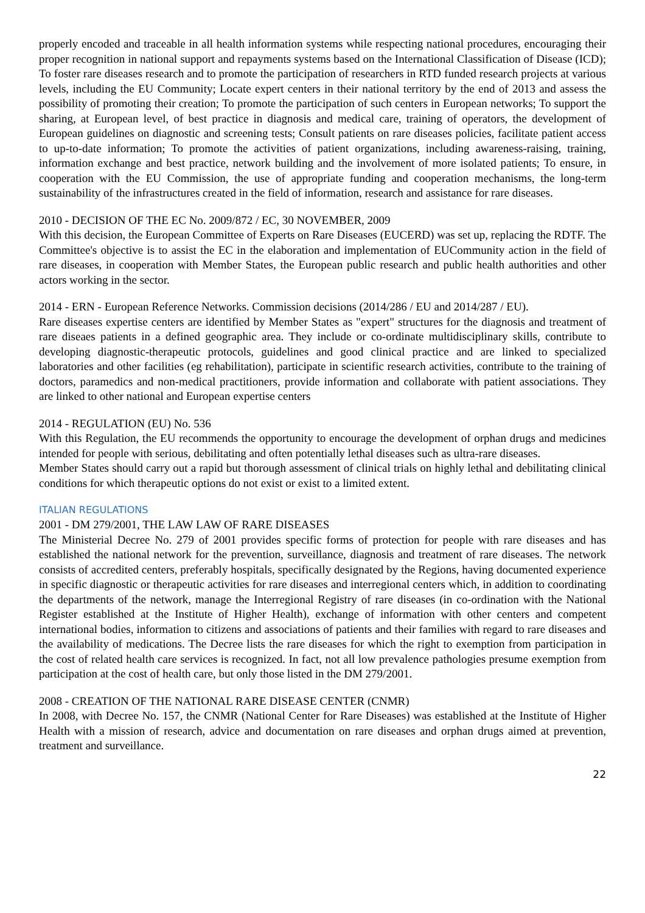properly encoded and traceable in all health information systems while respecting national procedures, encouraging their proper recognition in national support and repayments systems based on the International Classification of Disease (ICD); To foster rare diseases research and to promote the participation of researchers in RTD funded research projects at various levels, including the EU Community; Locate expert centers in their national territory by the end of 2013 and assess the possibility of promoting their creation; To promote the participation of such centers in European networks; To support the sharing, at European level, of best practice in diagnosis and medical care, training of operators, the development of European guidelines on diagnostic and screening tests; Consult patients on rare diseases policies, facilitate patient access to up-to-date information; To promote the activities of patient organizations, including awareness-raising, training, information exchange and best practice, network building and the involvement of more isolated patients; To ensure, in cooperation with the EU Commission, the use of appropriate funding and cooperation mechanisms, the long-term sustainability of the infrastructures created in the field of information, research and assistance for rare diseases.
2010 - DECISION OF THE EC No. 2009/872 / EC, 30 NOVEMBER, 2009
With this decision, the European Committee of Experts on Rare Diseases (EUCERD) was set up, replacing the RDTF. The Committee's objective is to assist the EC in the elaboration and implementation of EUCommunity action in the field of rare diseases, in cooperation with Member States, the European public research and public health authorities and other actors working in the sector.
2014 - ERN - European Reference Networks. Commission decisions (2014/286 / EU and 2014/287 / EU).
Rare diseases expertise centers are identified by Member States as "expert" structures for the diagnosis and treatment of rare diseaes patients in a defined geographic area. They include or co-ordinate multidisciplinary skills, contribute to developing diagnostic-therapeutic protocols, guidelines and good clinical practice and are linked to specialized laboratories and other facilities (eg rehabilitation), participate in scientific research activities, contribute to the training of doctors, paramedics and non-medical practitioners, provide information and collaborate with patient associations. They are linked to other national and European expertise centers
2014 - REGULATION (EU) No. 536
With this Regulation, the EU recommends the opportunity to encourage the development of orphan drugs and medicines intended for people with serious, debilitating and often potentially lethal diseases such as ultra-rare diseases.
Member States should carry out a rapid but thorough assessment of clinical trials on highly lethal and debilitating clinical conditions for which therapeutic options do not exist or exist to a limited extent.
ITALIAN REGULATIONS
2001 - DM 279/2001, THE LAW LAW OF RARE DISEASES
The Ministerial Decree No. 279 of 2001 provides specific forms of protection for people with rare diseases and has established the national network for the prevention, surveillance, diagnosis and treatment of rare diseases. The network consists of accredited centers, preferably hospitals, specifically designated by the Regions, having documented experience in specific diagnostic or therapeutic activities for rare diseases and interregional centers which, in addition to coordinating the departments of the network, manage the Interregional Registry of rare diseases (in co-ordination with the National Register established at the Institute of Higher Health), exchange of information with other centers and competent international bodies, information to citizens and associations of patients and their families with regard to rare diseases and the availability of medications. The Decree lists the rare diseases for which the right to exemption from participation in the cost of related health care services is recognized. In fact, not all low prevalence pathologies presume exemption from participation at the cost of health care, but only those listed in the DM 279/2001.
2008 - CREATION OF THE NATIONAL RARE DISEASE CENTER (CNMR)
In 2008, with Decree No. 157, the CNMR (National Center for Rare Diseases) was established at the Institute of Higher Health with a mission of research, advice and documentation on rare diseases and orphan drugs aimed at prevention, treatment and surveillance.
22